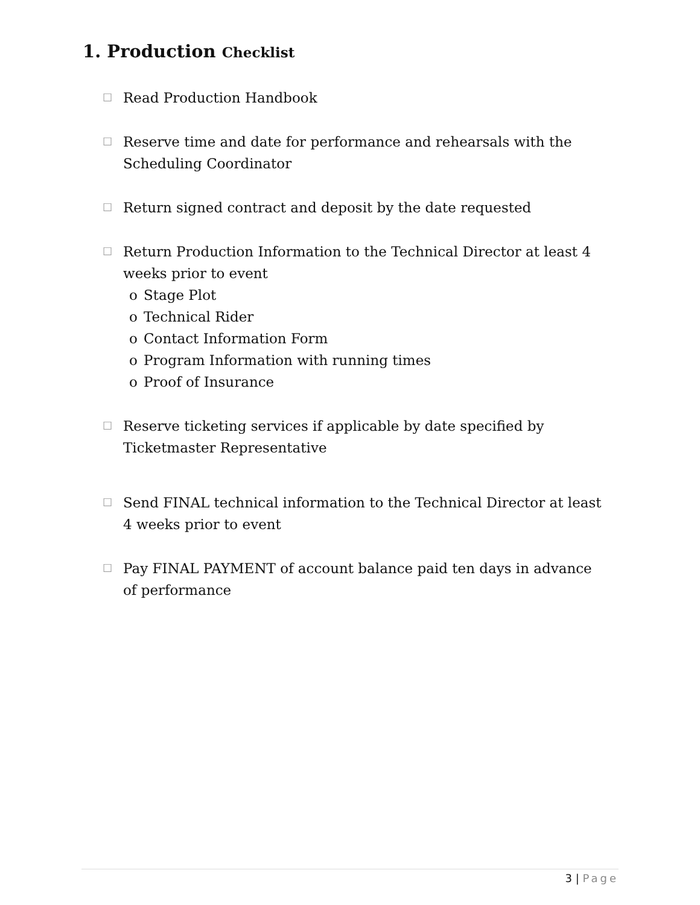1. Production Checklist
☐
Read Production Handbook
☐
Reserve time and date for performance and rehearsals with the Scheduling Coordinator
☐
Return signed contract and deposit by the date requested
☐
Return Production Information to the Technical Director at least 4 weeks prior to event
o Stage Plot
o Technical Rider
o Contact Information Form
o Program Information with running times
o Proof of Insurance
☐
Reserve ticketing services if applicable by date specified by Ticketmaster Representative
☐
Send FINAL technical information to the Technical Director at least 4 weeks prior to event
☐
Pay FINAL PAYMENT of account balance paid ten days in advance of performance
3 | Page